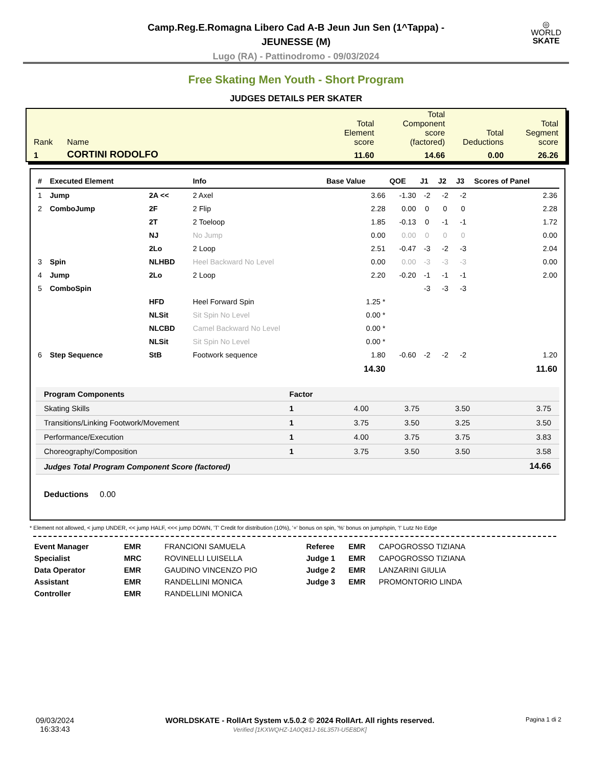◎
WORLD
SKATE
Camp.Reg.E.Romagna Libero Cad A-B Jeun Jun Sen (1^Tappa) -
JEUNESSE (M)
Lugo (RA) - Pattinodromo - 09/03/2024
Free Skating Men Youth - Short Program
JUDGES DETAILS PER SKATER
| Rank | Name | Total Element score | Total Component score (factored) | Total Deductions | Total Segment score |
| 1 | CORTINI RODOLFO | 11.60 | 14.66 | 0.00 | 26.26 |
| # | Executed Element | | Info | Base Value | QOE | J1 | J2 | J3 | Scores of Panel |
| --- | --- | --- | --- | --- | --- | --- | --- | --- | --- |
| 1 | Jump | 2A << | 2 Axel | 3.66 | -1.30 | -2 | -2 | -2 | 2.36 |
| 2 | ComboJump | 2F | 2 Flip | 2.28 | 0.00 | 0 | 0 | 0 | 2.28 |
| | | 2T | 2 Toeloop | 1.85 | -0.13 | 0 | -1 | -1 | 1.72 |
| | | NJ | No Jump | 0.00 | 0.00 | 0 | 0 | 0 | 0.00 |
| | | 2Lo | 2 Loop | 2.51 | -0.47 | -3 | -2 | -3 | 2.04 |
| 3 | Spin | NLHBD | Heel Backward No Level | 0.00 | 0.00 | -3 | -3 | -3 | 0.00 |
| 4 | Jump | 2Lo | 2 Loop | 2.20 | -0.20 | -1 | -1 | -1 | 2.00 |
| 5 | ComboSpin | | | | | -3 | -3 | -3 | |
| | | HFD | Heel Forward Spin | 1.25 * | | | | | |
| | | NLSit | Sit Spin No Level | 0.00 * | | | | | |
| | | NLCBD | Camel Backward No Level | 0.00 * | | | | | |
| | | NLSit | Sit Spin No Level | 0.00 * | | | | | |
| 6 | Step Sequence | StB | Footwork sequence | 1.80 | -0.60 | -2 | -2 | -2 | 1.20 |
| | | | | 14.30 | | | | | 11.60 |
| Program Components | Factor | | | | |
| Skating Skills | 1 | 4.00 | 3.75 | 3.50 | 3.75 |
| Transitions/Linking Footwork/Movement | 1 | 3.75 | 3.50 | 3.25 | 3.50 |
| Performance/Execution | 1 | 4.00 | 3.75 | 3.75 | 3.83 |
| Choreography/Composition | 1 | 3.75 | 3.50 | 3.50 | 3.58 |
| Judges Total Program Component Score (factored) | | | | | 14.66 |
Deductions 0.00
* Element not allowed, < jump UNDER, << jump HALF, <<< jump DOWN, 'T' Credit for distribution (10%), '+' bonus on spin, '%' bonus on jump/spin, '!' Lutz No Edge
| Event Manager | EMR | FRANCIONI SAMUELA |
| Specialist | MRC | ROVINELLI LUISELLA |
| Data Operator | EMR | GAUDINO VINCENZO PIO |
| Assistant | EMR | RANDELLINI MONICA |
| Controller | EMR | RANDELLINI MONICA |
| Referee | EMR | CAPOGROSSO TIZIANA |
| Judge 1 | EMR | CAPOGROSSO TIZIANA |
| Judge 2 | EMR | LANZARINI GIULIA |
| Judge 3 | EMR | PROMONTORIO LINDA |
09/03/2024
16:33:43
WORLDSKATE - RollArt System v.5.0.2 © 2024 RollArt. All rights reserved.
Verified [1KXWQHZ-1A0Q81J-16L357I-U5E8DK]
Pagina 1 di 2